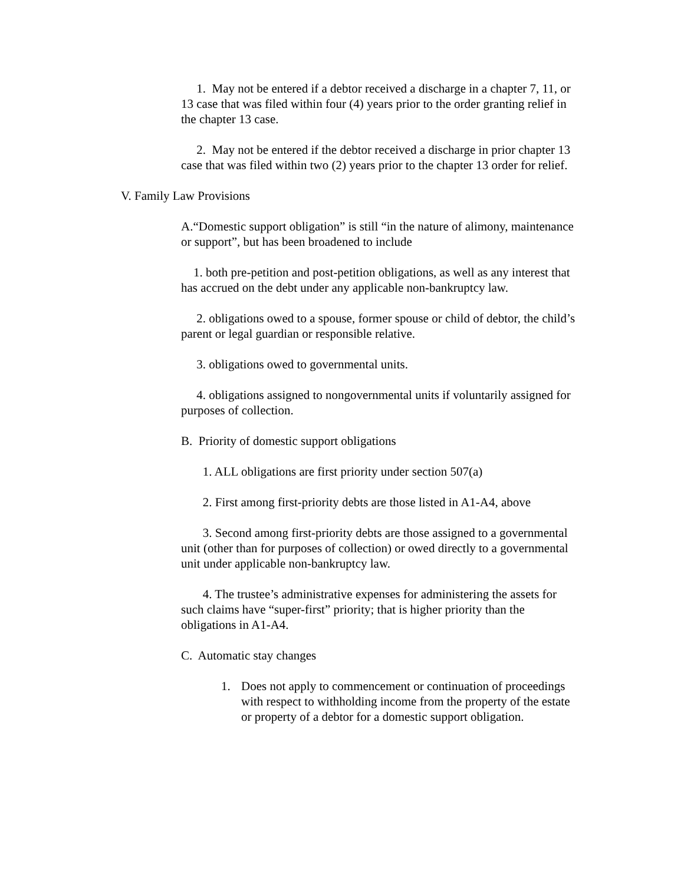1. May not be entered if a debtor received a discharge in a chapter 7, 11, or 13 case that was filed within four (4) years prior to the order granting relief in the chapter 13 case.
2. May not be entered if the debtor received a discharge in prior chapter 13 case that was filed within two (2) years prior to the chapter 13 order for relief.
V. Family Law Provisions
A.“Domestic support obligation” is still “in the nature of alimony, maintenance or support”, but has been broadened to include
1. both pre-petition and post-petition obligations, as well as any interest that has accrued on the debt under any applicable non-bankruptcy law.
2. obligations owed to a spouse, former spouse or child of debtor, the child’s parent or legal guardian or responsible relative.
3. obligations owed to governmental units.
4. obligations assigned to nongovernmental units if voluntarily assigned for purposes of collection.
B. Priority of domestic support obligations
1. ALL obligations are first priority under section 507(a)
2. First among first-priority debts are those listed in A1-A4, above
3. Second among first-priority debts are those assigned to a governmental unit (other than for purposes of collection) or owed directly to a governmental unit under applicable non-bankruptcy law.
4. The trustee’s administrative expenses for administering the assets for such claims have “super-first” priority; that is higher priority than the obligations in A1-A4.
C. Automatic stay changes
1. Does not apply to commencement or continuation of proceedings with respect to withholding income from the property of the estate or property of a debtor for a domestic support obligation.